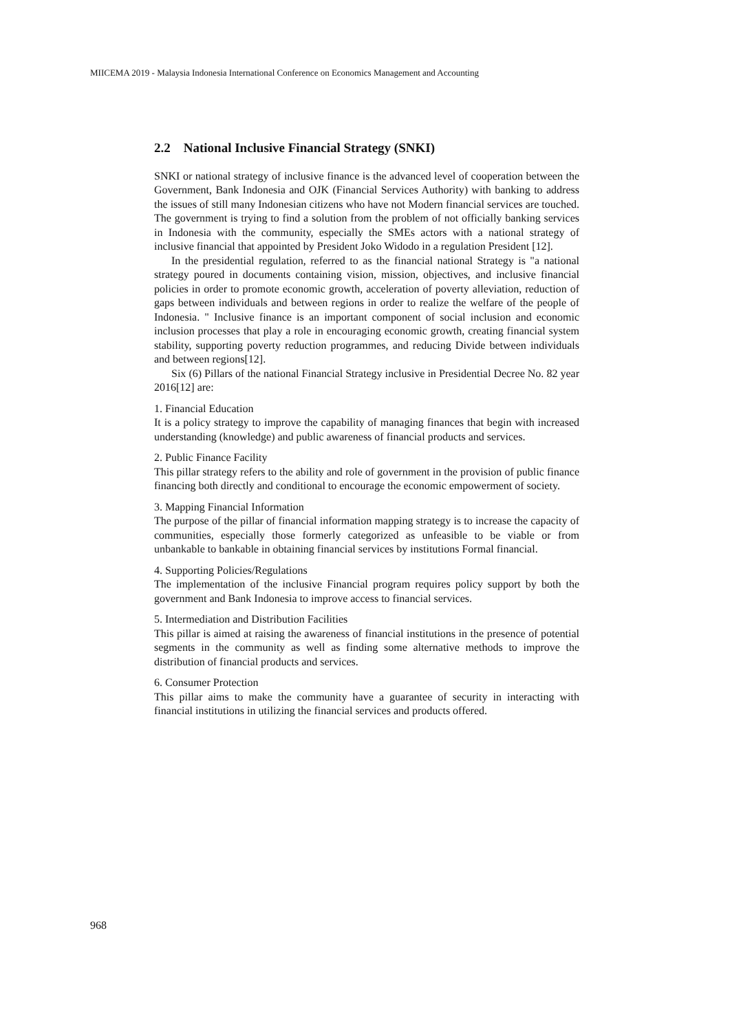MIICEMA 2019 - Malaysia Indonesia International Conference on Economics Management and Accounting
2.2 National Inclusive Financial Strategy (SNKI)
SNKI or national strategy of inclusive finance is the advanced level of cooperation between the Government, Bank Indonesia and OJK (Financial Services Authority) with banking to address the issues of still many Indonesian citizens who have not Modern financial services are touched. The government is trying to find a solution from the problem of not officially banking services in Indonesia with the community, especially the SMEs actors with a national strategy of inclusive financial that appointed by President Joko Widodo in a regulation President [12].
In the presidential regulation, referred to as the financial national Strategy is "a national strategy poured in documents containing vision, mission, objectives, and inclusive financial policies in order to promote economic growth, acceleration of poverty alleviation, reduction of gaps between individuals and between regions in order to realize the welfare of the people of Indonesia. " Inclusive finance is an important component of social inclusion and economic inclusion processes that play a role in encouraging economic growth, creating financial system stability, supporting poverty reduction programmes, and reducing Divide between individuals and between regions[12].
Six (6) Pillars of the national Financial Strategy inclusive in Presidential Decree No. 82 year 2016[12] are:
1. Financial Education
It is a policy strategy to improve the capability of managing finances that begin with increased understanding (knowledge) and public awareness of financial products and services.
2. Public Finance Facility
This pillar strategy refers to the ability and role of government in the provision of public finance financing both directly and conditional to encourage the economic empowerment of society.
3. Mapping Financial Information
The purpose of the pillar of financial information mapping strategy is to increase the capacity of communities, especially those formerly categorized as unfeasible to be viable or from unbankable to bankable in obtaining financial services by institutions Formal financial.
4. Supporting Policies/Regulations
The implementation of the inclusive Financial program requires policy support by both the government and Bank Indonesia to improve access to financial services.
5. Intermediation and Distribution Facilities
This pillar is aimed at raising the awareness of financial institutions in the presence of potential segments in the community as well as finding some alternative methods to improve the distribution of financial products and services.
6. Consumer Protection
This pillar aims to make the community have a guarantee of security in interacting with financial institutions in utilizing the financial services and products offered.
968